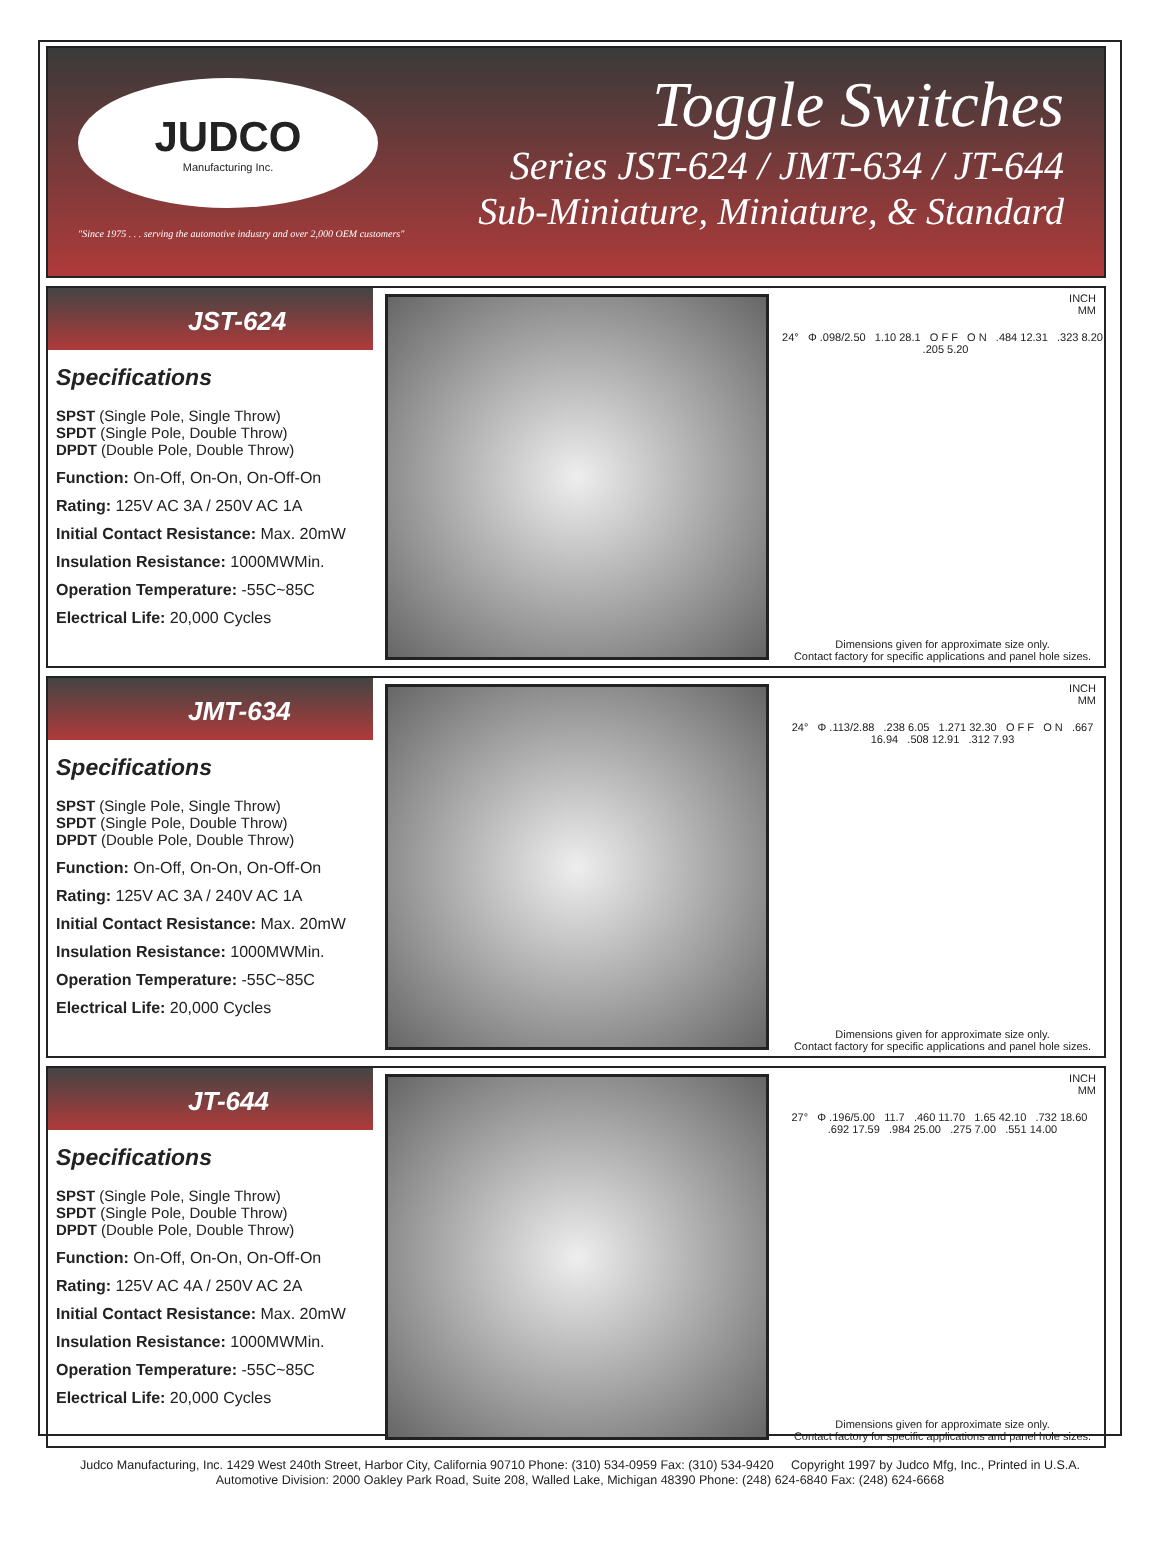JUDCO
Manufacturing Inc.
"Since 1975 . . . serving the automotive industry and over 2,000 OEM customers"
Toggle Switches
Series JST-624 / JMT-634 / JT-644
Sub-Miniature, Miniature, & Standard
JST-624
Specifications
SPST (Single Pole, Single Throw)
SPDT (Single Pole, Double Throw)
DPDT (Double Pole, Double Throw)
Function: On-Off, On-On, On-Off-On
Rating: 125V AC 3A / 250V AC 1A
Initial Contact Resistance: Max. 20mW
Insulation Resistance: 1000MWMin.
Operation Temperature: -55C~85C
Electrical Life: 20,000 Cycles
INCH
MM
24° Φ .098/2.50 1.10 28.1 O F F O N .484 12.31 .323 8.20 .205 5.20
Dimensions given for approximate size only.
Contact factory for specific applications and panel hole sizes.
JMT-634
Specifications
SPST (Single Pole, Single Throw)
SPDT (Single Pole, Double Throw)
DPDT (Double Pole, Double Throw)
Function: On-Off, On-On, On-Off-On
Rating: 125V AC 3A / 240V AC 1A
Initial Contact Resistance: Max. 20mW
Insulation Resistance: 1000MWMin.
Operation Temperature: -55C~85C
Electrical Life: 20,000 Cycles
INCH
MM
24° Φ .113/2.88 .238 6.05 1.271 32.30 O F F O N .667 16.94 .508 12.91 .312 7.93
Dimensions given for approximate size only.
Contact factory for specific applications and panel hole sizes.
JT-644
Specifications
SPST (Single Pole, Single Throw)
SPDT (Single Pole, Double Throw)
DPDT (Double Pole, Double Throw)
Function: On-Off, On-On, On-Off-On
Rating: 125V AC 4A / 250V AC 2A
Initial Contact Resistance: Max. 20mW
Insulation Resistance: 1000MWMin.
Operation Temperature: -55C~85C
Electrical Life: 20,000 Cycles
INCH
MM
27° Φ .196/5.00 11.7 .460 11.70 1.65 42.10 .732 18.60 .692 17.59 .984 25.00 .275 7.00 .551 14.00
Dimensions given for approximate size only.
Contact factory for specific applications and panel hole sizes.
Judco Manufacturing, Inc. 1429 West 240th Street, Harbor City, California 90710 Phone: (310) 534-0959 Fax: (310) 534-9420 Copyright 1997 by Judco Mfg, Inc., Printed in U.S.A.
Automotive Division: 2000 Oakley Park Road, Suite 208, Walled Lake, Michigan 48390 Phone: (248) 624-6840 Fax: (248) 624-6668